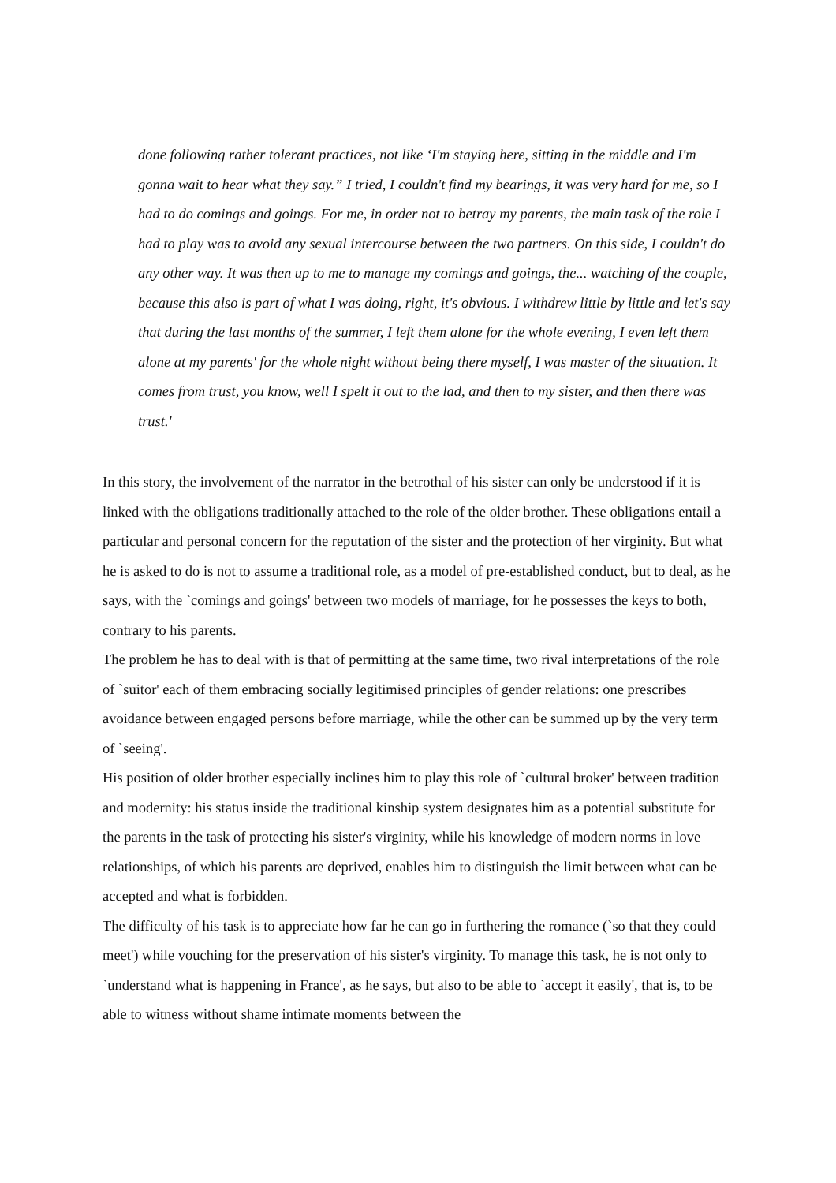done following rather tolerant practices, not like ‘I'm staying here, sitting in the middle and I'm gonna wait to hear what they say.” I tried, I couldn't find my bearings, it was very hard for me, so I had to do comings and goings. For me, in order not to betray my parents, the main task of the role I had to play was to avoid any sexual intercourse between the two partners. On this side, I couldn't do any other way. It was then up to me to manage my comings and goings, the... watching of the couple, because this also is part of what I was doing, right, it's obvious. I withdrew little by little and let's say that during the last months of the summer, I left them alone for the whole evening, I even left them alone at my parents' for the whole night without being there myself, I was master of the situation. It comes from trust, you know, well I spelt it out to the lad, and then to my sister, and then there was trust.'
In this story, the involvement of the narrator in the betrothal of his sister can only be understood if it is linked with the obligations traditionally attached to the role of the older brother. These obligations entail a particular and personal concern for the reputation of the sister and the protection of her virginity. But what he is asked to do is not to assume a traditional role, as a model of pre-established conduct, but to deal, as he says, with the `comings and goings' between two models of marriage, for he possesses the keys to both, contrary to his parents.
The problem he has to deal with is that of permitting at the same time, two rival interpretations of the role of `suitor' each of them embracing socially legitimised principles of gender relations: one prescribes avoidance between engaged persons before marriage, while the other can be summed up by the very term of `seeing'.
His position of older brother especially inclines him to play this role of `cultural broker' between tradition and modernity: his status inside the traditional kinship system designates him as a potential substitute for the parents in the task of protecting his sister's virginity, while his knowledge of modern norms in love relationships, of which his parents are deprived, enables him to distinguish the limit between what can be accepted and what is forbidden.
The difficulty of his task is to appreciate how far he can go in furthering the romance (`so that they could meet') while vouching for the preservation of his sister's virginity. To manage this task, he is not only to `understand what is happening in France', as he says, but also to be able to `accept it easily', that is, to be able to witness without shame intimate moments between the